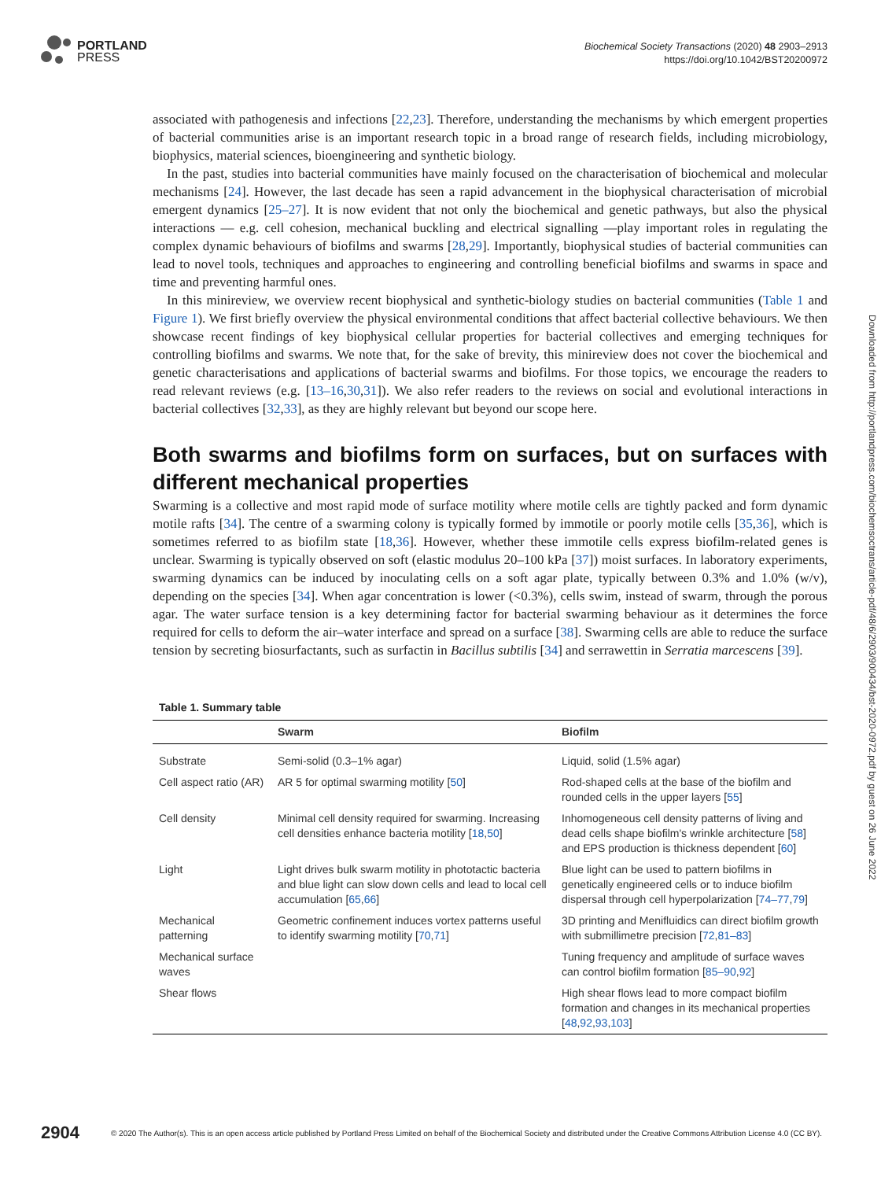PORTLAND
PRESS
Biochemical Society Transactions (2020) 48 2903–2913
https://doi.org/10.1042/BST20200972
associated with pathogenesis and infections [22,23]. Therefore, understanding the mechanisms by which emergent properties of bacterial communities arise is an important research topic in a broad range of research fields, including microbiology, biophysics, material sciences, bioengineering and synthetic biology.
In the past, studies into bacterial communities have mainly focused on the characterisation of biochemical and molecular mechanisms [24]. However, the last decade has seen a rapid advancement in the biophysical characterisation of microbial emergent dynamics [25–27]. It is now evident that not only the biochemical and genetic pathways, but also the physical interactions — e.g. cell cohesion, mechanical buckling and electrical signalling —play important roles in regulating the complex dynamic behaviours of biofilms and swarms [28,29]. Importantly, biophysical studies of bacterial communities can lead to novel tools, techniques and approaches to engineering and controlling beneficial biofilms and swarms in space and time and preventing harmful ones.
In this minireview, we overview recent biophysical and synthetic-biology studies on bacterial communities (Table 1 and Figure 1). We first briefly overview the physical environmental conditions that affect bacterial collective behaviours. We then showcase recent findings of key biophysical cellular properties for bacterial collectives and emerging techniques for controlling biofilms and swarms. We note that, for the sake of brevity, this minireview does not cover the biochemical and genetic characterisations and applications of bacterial swarms and biofilms. For those topics, we encourage the readers to read relevant reviews (e.g. [13–16,30,31]). We also refer readers to the reviews on social and evolutional interactions in bacterial collectives [32,33], as they are highly relevant but beyond our scope here.
Both swarms and biofilms form on surfaces, but on surfaces with different mechanical properties
Swarming is a collective and most rapid mode of surface motility where motile cells are tightly packed and form dynamic motile rafts [34]. The centre of a swarming colony is typically formed by immotile or poorly motile cells [35,36], which is sometimes referred to as biofilm state [18,36]. However, whether these immotile cells express biofilm-related genes is unclear. Swarming is typically observed on soft (elastic modulus 20–100 kPa [37]) moist surfaces. In laboratory experiments, swarming dynamics can be induced by inoculating cells on a soft agar plate, typically between 0.3% and 1.0% (w/v), depending on the species [34]. When agar concentration is lower (<0.3%), cells swim, instead of swarm, through the porous agar. The water surface tension is a key determining factor for bacterial swarming behaviour as it determines the force required for cells to deform the air–water interface and spread on a surface [38]. Swarming cells are able to reduce the surface tension by secreting biosurfactants, such as surfactin in Bacillus subtilis [34] and serrawettin in Serratia marcescens [39].
Table 1. Summary table
| | Swarm | Biofilm |
| --- | --- | --- |
| Substrate | Semi-solid (0.3–1% agar) | Liquid, solid (1.5% agar) |
| Cell aspect ratio (AR) | AR 5 for optimal swarming motility [ 50 ] | Rod-shaped cells at the base of the biofilm and rounded cells in the upper layers [ 55 ] |
| Cell density | Minimal cell density required for swarming. Increasing cell densities enhance bacteria motility [ 18 , 50 ] | Inhomogeneous cell density patterns of living and dead cells shape biofilm's wrinkle architecture [ 58 ] and EPS production is thickness dependent [ 60 ] |
| Light | Light drives bulk swarm motility in phototactic bacteria and blue light can slow down cells and lead to local cell accumulation [ 65 , 66 ] | Blue light can be used to pattern biofilms in genetically engineered cells or to induce biofilm dispersal through cell hyperpolarization [ 74–77 , 79 ] |
| Mechanical patterning | Geometric confinement induces vortex patterns useful to identify swarming motility [ 70 , 71 ] | 3D printing and Menifluidics can direct biofilm growth with submillimetre precision [ 72 , 81–83 ] |
| Mechanical surface waves | | Tuning frequency and amplitude of surface waves can control biofilm formation [ 85–90 , 92 ] |
| Shear flows | | High shear flows lead to more compact biofilm formation and changes in its mechanical properties [ 48 , 92 , 93 , 103 ] |
Downloaded from http://portlandpress.com/biochemsoctrans/article-pdf/48/6/2903/900434/bst-2020-0972.pdf by guest on 26 June 2022
2904 © 2020 The Author(s). This is an open access article published by Portland Press Limited on behalf of the Biochemical Society and distributed under the Creative Commons Attribution License 4.0 (CC BY).